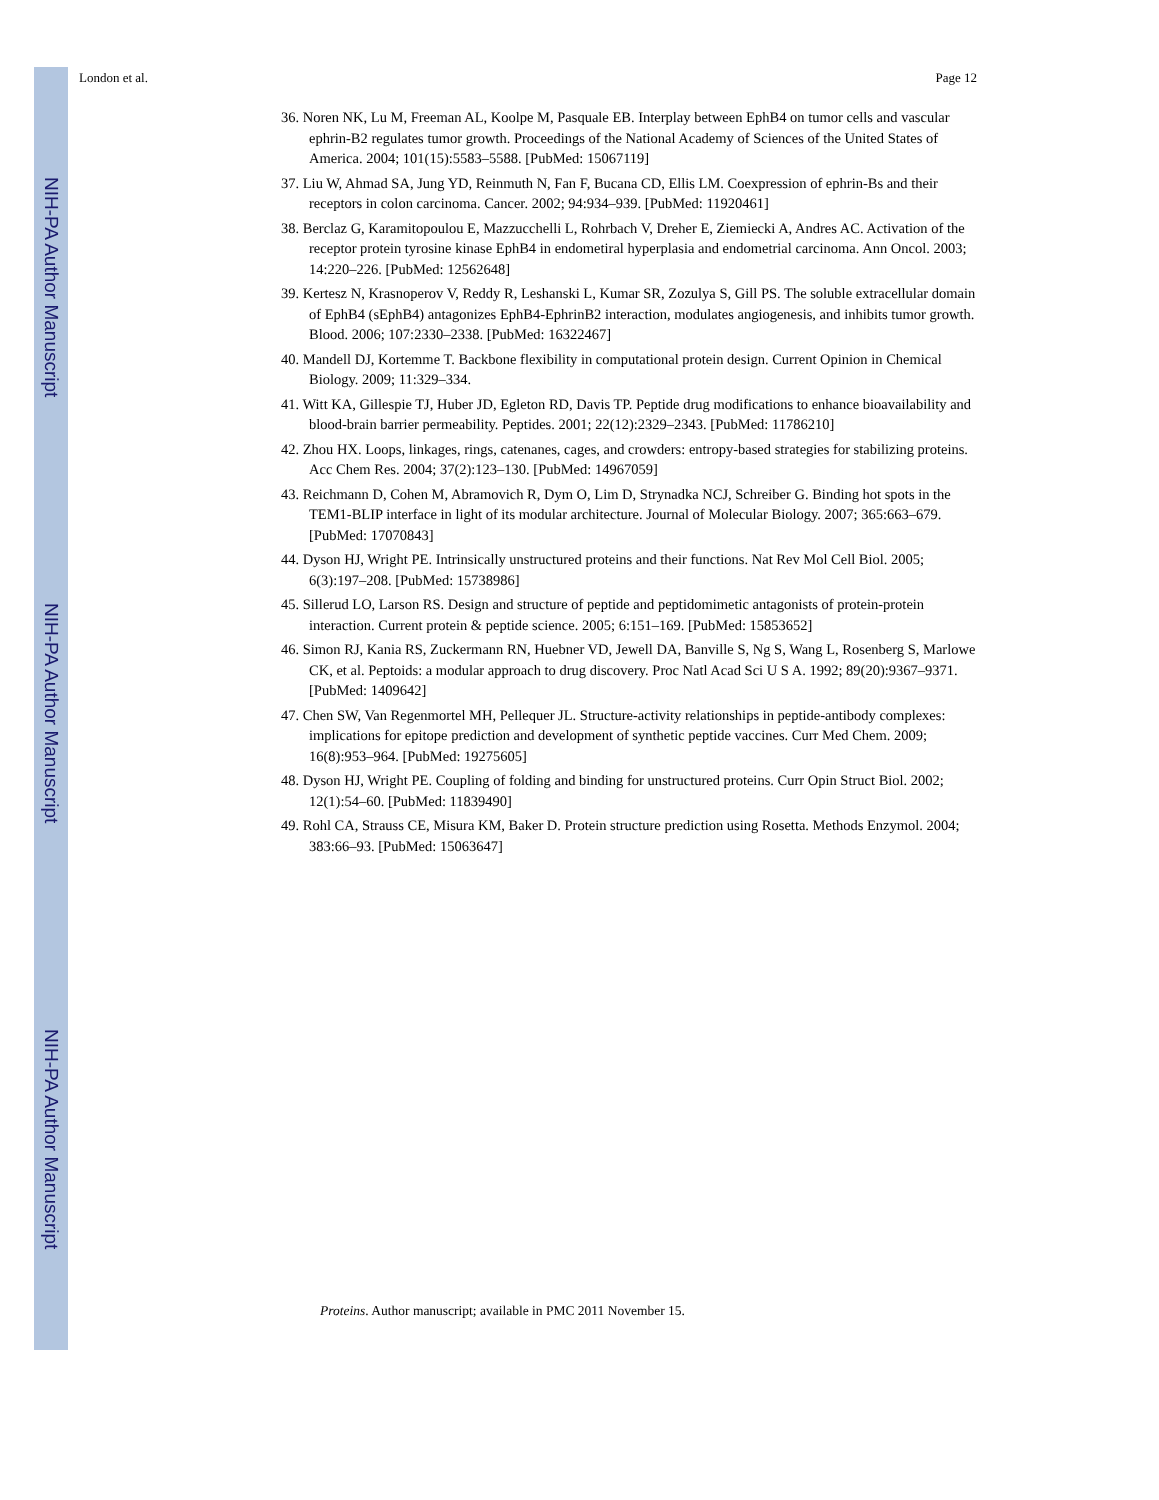NIH-PA Author Manuscript
NIH-PA Author Manuscript
NIH-PA Author Manuscript
London et al. Page 12
36. Noren NK, Lu M, Freeman AL, Koolpe M, Pasquale EB. Interplay between EphB4 on tumor cells and vascular ephrin-B2 regulates tumor growth. Proceedings of the National Academy of Sciences of the United States of America. 2004; 101(15):5583–5588. [PubMed: 15067119]
37. Liu W, Ahmad SA, Jung YD, Reinmuth N, Fan F, Bucana CD, Ellis LM. Coexpression of ephrin-Bs and their receptors in colon carcinoma. Cancer. 2002; 94:934–939. [PubMed: 11920461]
38. Berclaz G, Karamitopoulou E, Mazzucchelli L, Rohrbach V, Dreher E, Ziemiecki A, Andres AC. Activation of the receptor protein tyrosine kinase EphB4 in endometiral hyperplasia and endometrial carcinoma. Ann Oncol. 2003; 14:220–226. [PubMed: 12562648]
39. Kertesz N, Krasnoperov V, Reddy R, Leshanski L, Kumar SR, Zozulya S, Gill PS. The soluble extracellular domain of EphB4 (sEphB4) antagonizes EphB4-EphrinB2 interaction, modulates angiogenesis, and inhibits tumor growth. Blood. 2006; 107:2330–2338. [PubMed: 16322467]
40. Mandell DJ, Kortemme T. Backbone flexibility in computational protein design. Current Opinion in Chemical Biology. 2009; 11:329–334.
41. Witt KA, Gillespie TJ, Huber JD, Egleton RD, Davis TP. Peptide drug modifications to enhance bioavailability and blood-brain barrier permeability. Peptides. 2001; 22(12):2329–2343. [PubMed: 11786210]
42. Zhou HX. Loops, linkages, rings, catenanes, cages, and crowders: entropy-based strategies for stabilizing proteins. Acc Chem Res. 2004; 37(2):123–130. [PubMed: 14967059]
43. Reichmann D, Cohen M, Abramovich R, Dym O, Lim D, Strynadka NCJ, Schreiber G. Binding hot spots in the TEM1-BLIP interface in light of its modular architecture. Journal of Molecular Biology. 2007; 365:663–679. [PubMed: 17070843]
44. Dyson HJ, Wright PE. Intrinsically unstructured proteins and their functions. Nat Rev Mol Cell Biol. 2005; 6(3):197–208. [PubMed: 15738986]
45. Sillerud LO, Larson RS. Design and structure of peptide and peptidomimetic antagonists of protein-protein interaction. Current protein & peptide science. 2005; 6:151–169. [PubMed: 15853652]
46. Simon RJ, Kania RS, Zuckermann RN, Huebner VD, Jewell DA, Banville S, Ng S, Wang L, Rosenberg S, Marlowe CK, et al. Peptoids: a modular approach to drug discovery. Proc Natl Acad Sci U S A. 1992; 89(20):9367–9371. [PubMed: 1409642]
47. Chen SW, Van Regenmortel MH, Pellequer JL. Structure-activity relationships in peptide-antibody complexes: implications for epitope prediction and development of synthetic peptide vaccines. Curr Med Chem. 2009; 16(8):953–964. [PubMed: 19275605]
48. Dyson HJ, Wright PE. Coupling of folding and binding for unstructured proteins. Curr Opin Struct Biol. 2002; 12(1):54–60. [PubMed: 11839490]
49. Rohl CA, Strauss CE, Misura KM, Baker D. Protein structure prediction using Rosetta. Methods Enzymol. 2004; 383:66–93. [PubMed: 15063647]
Proteins. Author manuscript; available in PMC 2011 November 15.